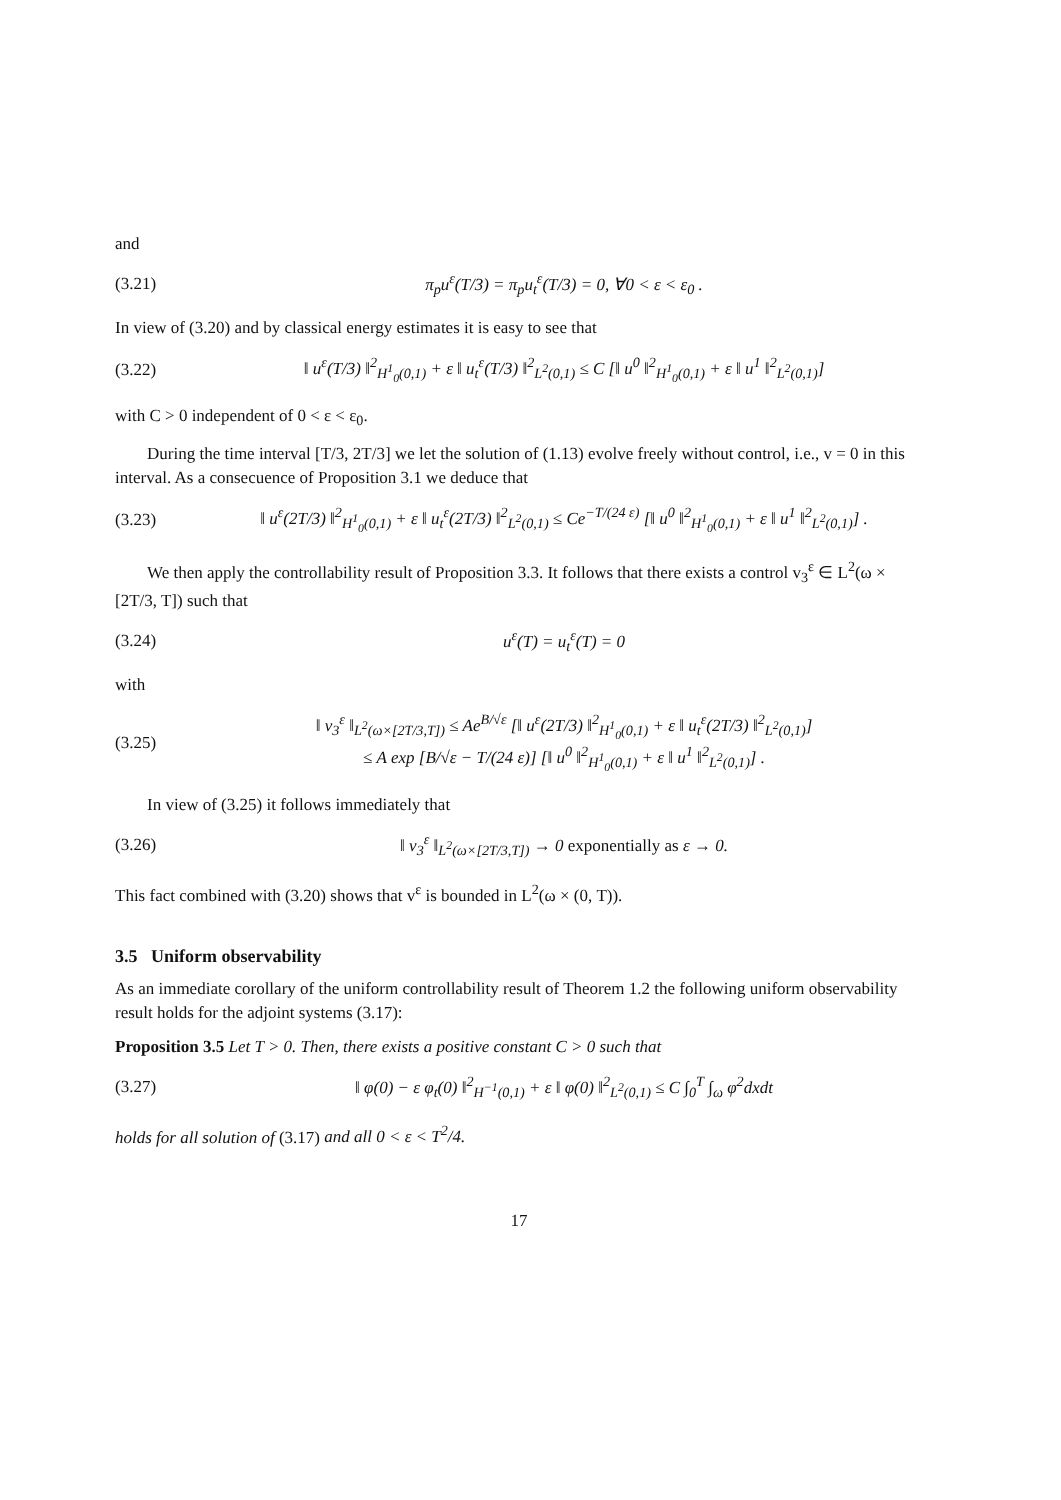and
(3.21) π<sub>p</sub>u<sup>ε</sup>(T/3) = π<sub>p</sub>u<sub>t</sub><sup>ε</sup>(T/3) = 0, ∀0 < ε < ε<sub>0</sub> .
In view of (3.20) and by classical energy estimates it is easy to see that
(3.22) ‖ u<sup>ε</sup>(T/3) ‖<sup>2</sup><sub>H<sup>1</sup><sub>0</sub>(0,1)</sub> + ε ‖ u<sub>t</sub><sup>ε</sup>(T/3) ‖<sup>2</sup><sub>L<sup>2</sup>(0,1)</sub> ≤ C [‖ u<sup>0</sup> ‖<sup>2</sup><sub>H<sup>1</sup><sub>0</sub>(0,1)</sub> + ε ‖ u<sup>1</sup> ‖<sup>2</sup><sub>L<sup>2</sup>(0,1)</sub>]
with C > 0 independent of 0 < ε < ε<sub>0</sub>.
During the time interval [T/3, 2T/3] we let the solution of (1.13) evolve freely without control, i.e., v = 0 in this interval. As a consecuence of Proposition 3.1 we deduce that
(3.23) ‖ u<sup>ε</sup>(2T/3) ‖<sup>2</sup><sub>H<sup>1</sup><sub>0</sub>(0,1)</sub> + ε ‖ u<sub>t</sub><sup>ε</sup>(2T/3) ‖<sup>2</sup><sub>L<sup>2</sup>(0,1)</sub> ≤ Ce<sup>−T/(24 ε)</sup> [‖ u<sup>0</sup> ‖<sup>2</sup><sub>H<sup>1</sup><sub>0</sub>(0,1)</sub> + ε ‖ u<sup>1</sup> ‖<sup>2</sup><sub>L<sup>2</sup>(0,1)</sub>] .
We then apply the controllability result of Proposition 3.3. It follows that there exists a control v<sub>3</sub><sup>ε</sup> ∈ L<sup>2</sup>(ω × [2T/3, T]) such that
(3.24) u<sup>ε</sup>(T) = u<sub>t</sub><sup>ε</sup>(T) = 0
with
(3.25) ‖ v<sub>3</sub><sup>ε</sup> ‖<sub>L<sup>2</sup>(ω×[2T/3,T])</sub> ≤ Ae<sup>B/√ε</sup> [‖ u<sup>ε</sup>(2T/3) ‖<sup>2</sup><sub>H<sup>1</sup><sub>0</sub>(0,1)</sub> + ε ‖ u<sub>t</sub><sup>ε</sup>(2T/3) ‖<sup>2</sup><sub>L<sup>2</sup>(0,1)</sub>]
≤ A exp [B/√ε − T/(24 ε)] [‖ u<sup>0</sup> ‖<sup>2</sup><sub>H<sup>1</sup><sub>0</sub>(0,1)</sub> + ε ‖ u<sup>1</sup> ‖<sup>2</sup><sub>L<sup>2</sup>(0,1)</sub>] .
In view of (3.25) it follows immediately that
(3.26) ‖ v<sub>3</sub><sup>ε</sup> ‖<sub>L<sup>2</sup>(ω×[2T/3,T])</sub> → 0 exponentially as ε → 0.
This fact combined with (3.20) shows that v<sup>ε</sup> is bounded in L<sup>2</sup>(ω × (0, T)).
3.5 Uniform observability
As an immediate corollary of the uniform controllability result of Theorem 1.2 the following uniform observability result holds for the adjoint systems (3.17):
Proposition 3.5 Let T > 0. Then, there exists a positive constant C > 0 such that
(3.27) ‖ φ(0) − ε φ<sub>t</sub>(0) ‖<sup>2</sup><sub>H<sup>−1</sup>(0,1)</sub> + ε ‖ φ(0) ‖<sup>2</sup><sub>L<sup>2</sup>(0,1)</sub> ≤ C ∫<sub>0</sub><sup>T</sup> ∫<sub>ω</sub> φ<sup>2</sup>dxdt
holds for all solution of (3.17) and all 0 < ε < T<sup>2</sup>/4.
17